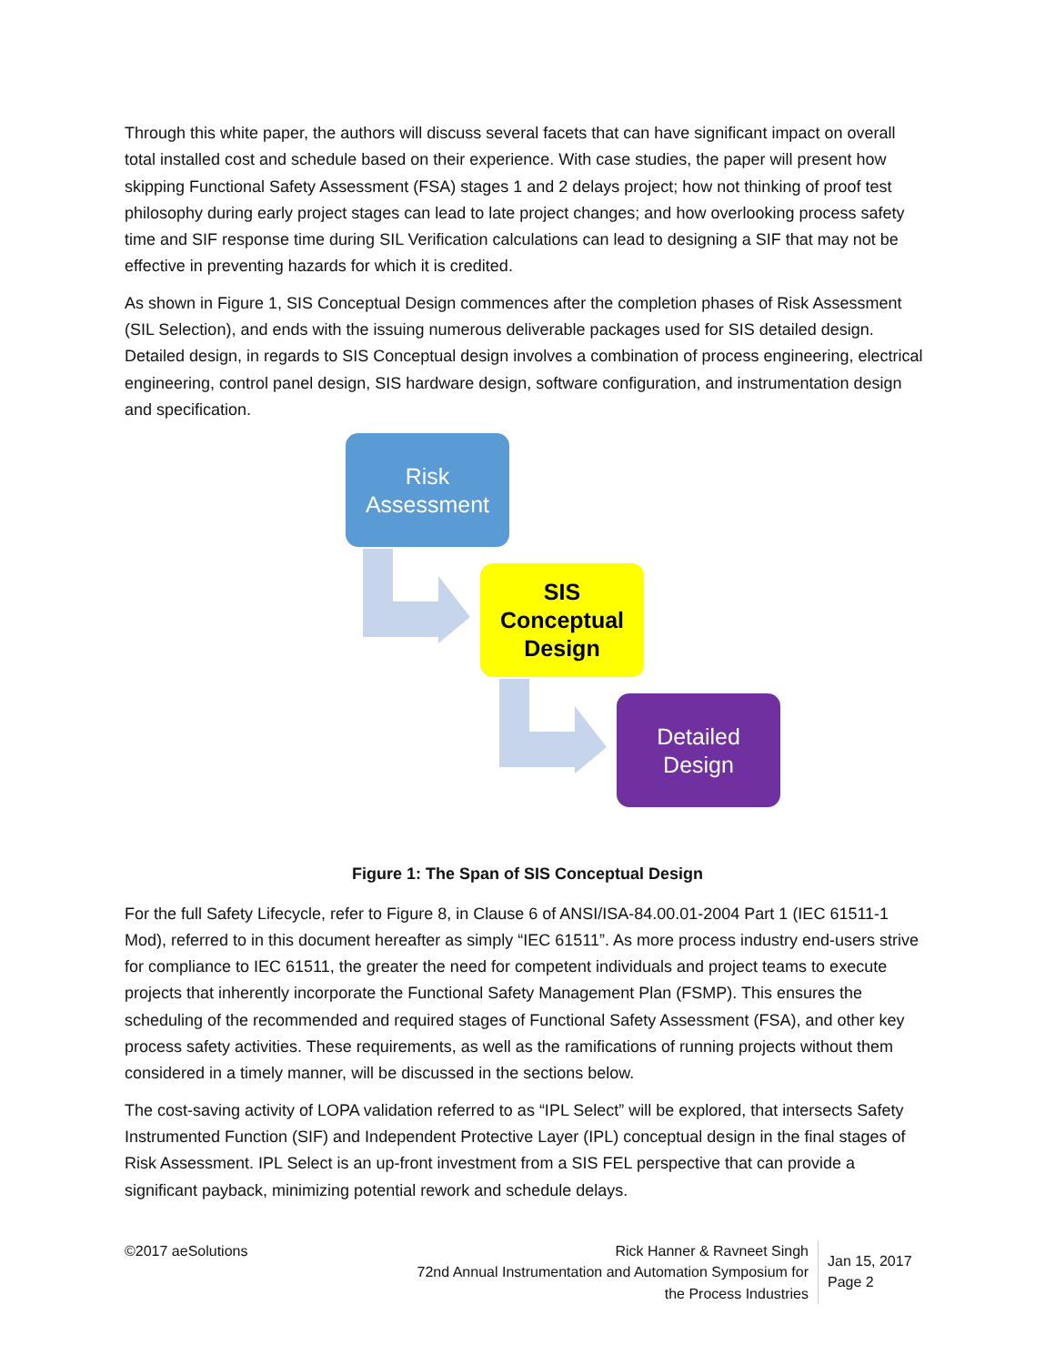Through this white paper, the authors will discuss several facets that can have significant impact on overall total installed cost and schedule based on their experience. With case studies, the paper will present how skipping Functional Safety Assessment (FSA) stages 1 and 2 delays project; how not thinking of proof test philosophy during early project stages can lead to late project changes; and how overlooking process safety time and SIF response time during SIL Verification calculations can lead to designing a SIF that may not be effective in preventing hazards for which it is credited.
As shown in Figure 1, SIS Conceptual Design commences after the completion phases of Risk Assessment (SIL Selection), and ends with the issuing numerous deliverable packages used for SIS detailed design. Detailed design, in regards to SIS Conceptual design involves a combination of process engineering, electrical engineering, control panel design, SIS hardware design, software configuration, and instrumentation design and specification.
Risk
Assessment
SIS
Conceptual
Design
Detailed
Design
Figure 1: The Span of SIS Conceptual Design
For the full Safety Lifecycle, refer to Figure 8, in Clause 6 of ANSI/ISA-84.00.01-2004 Part 1 (IEC 61511-1 Mod), referred to in this document hereafter as simply “IEC 61511”. As more process industry end-users strive for compliance to IEC 61511, the greater the need for competent individuals and project teams to execute projects that inherently incorporate the Functional Safety Management Plan (FSMP). This ensures the scheduling of the recommended and required stages of Functional Safety Assessment (FSA), and other key process safety activities. These requirements, as well as the ramifications of running projects without them considered in a timely manner, will be discussed in the sections below.
The cost-saving activity of LOPA validation referred to as “IPL Select” will be explored, that intersects Safety Instrumented Function (SIF) and Independent Protective Layer (IPL) conceptual design in the final stages of Risk Assessment. IPL Select is an up-front investment from a SIS FEL perspective that can provide a significant payback, minimizing potential rework and schedule delays.
©2017 aeSolutions Rick Hanner & Ravneet Singh
72nd Annual Instrumentation and Automation Symposium for
the Process Industries
Jan 15, 2017
Page 2